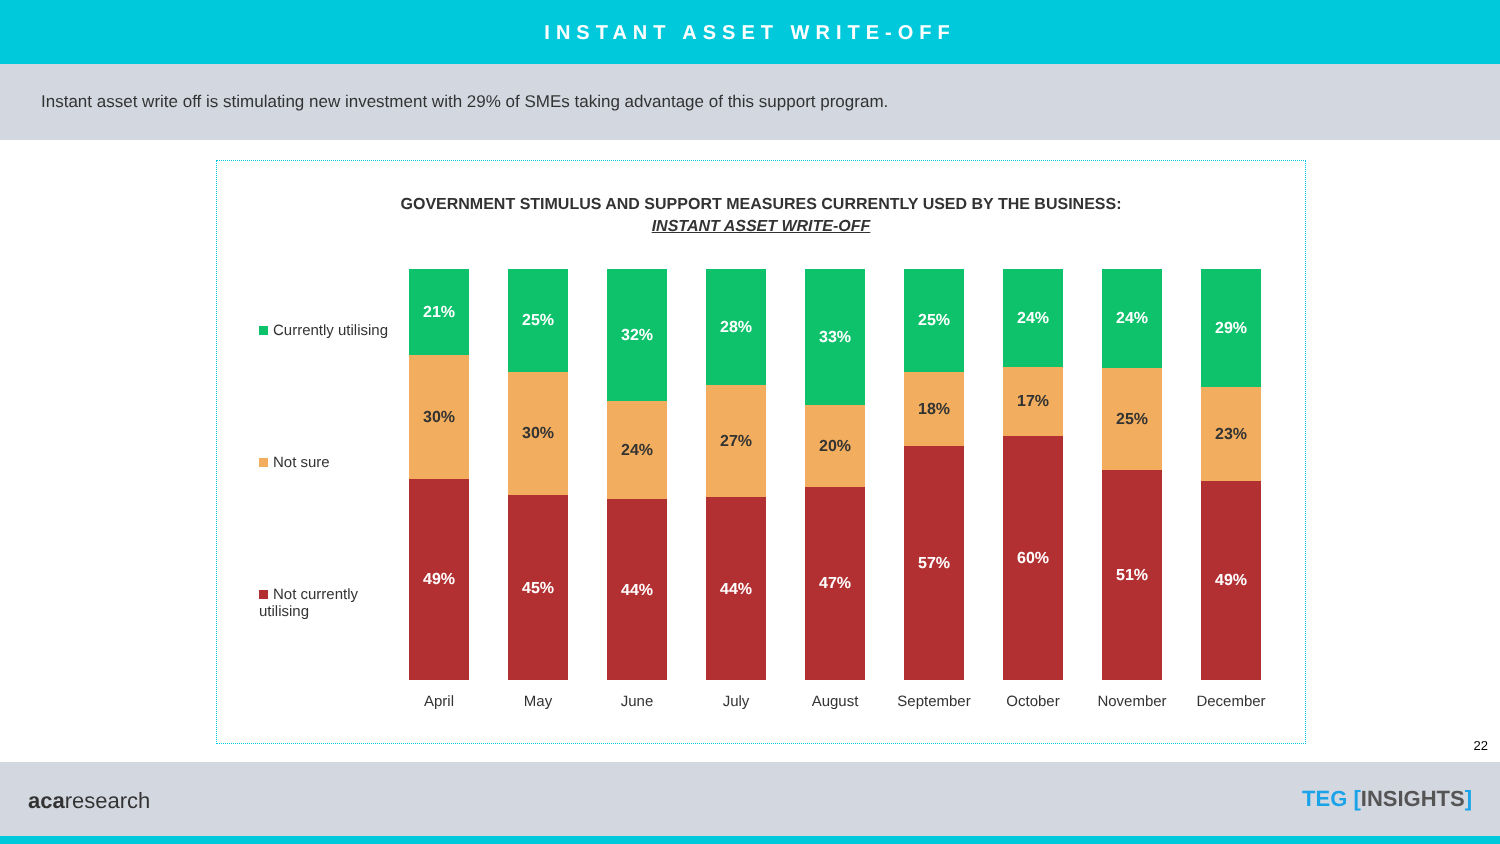INSTANT ASSET WRITE-OFF
Instant asset write off is stimulating new investment with 29% of SMEs taking advantage of this support program.
GOVERNMENT STIMULUS AND SUPPORT MEASURES CURRENTLY USED BY THE BUSINESS:
INSTANT ASSET WRITE-OFF
Currently utilising
Not sure
Not currently utilising
21%
30%
49%
April
25%
30%
45%
May
32%
24%
44%
June
28%
27%
44%
July
33%
20%
47%
August
25%
18%
57%
September
24%
17%
60%
October
24%
25%
51%
November
29%
23%
49%
December
22
acaresearch TEG [INSIGHTS]